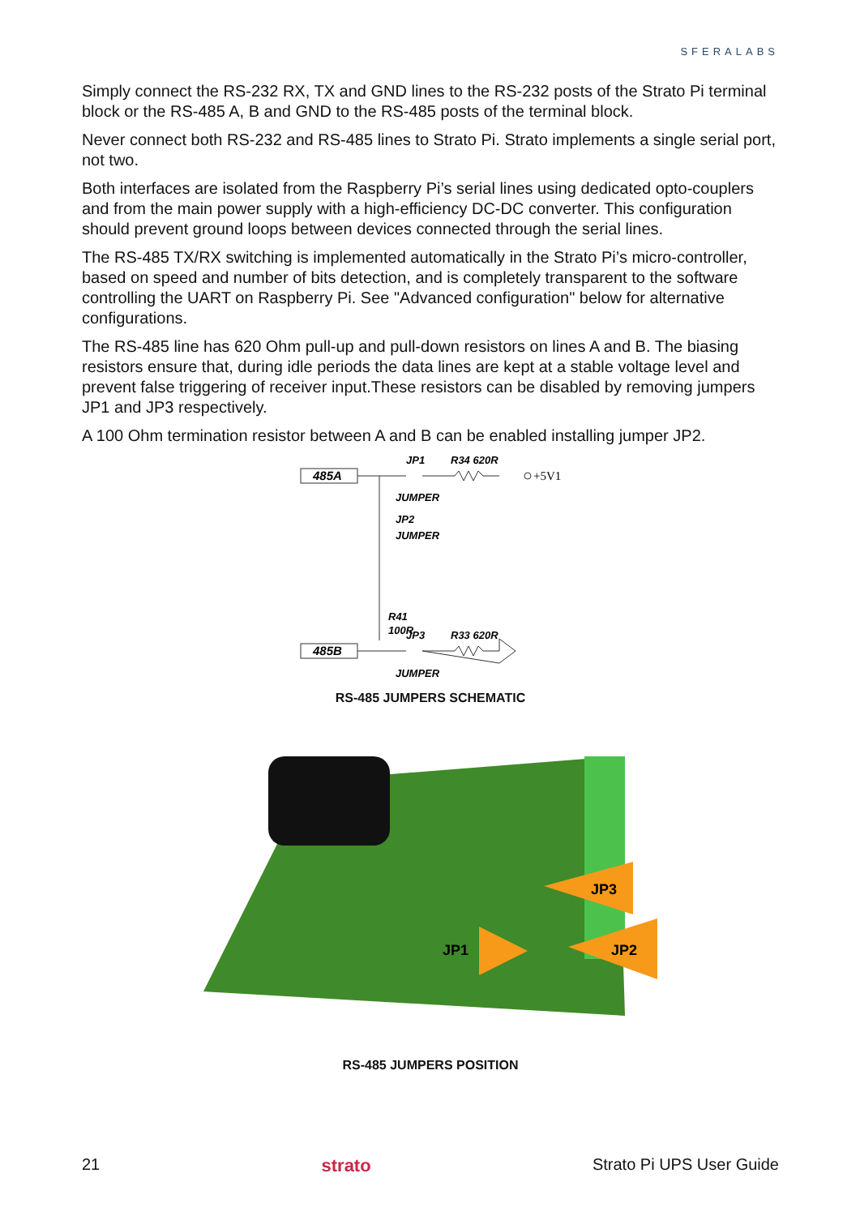SFERALABS
Simply connect the RS-232 RX, TX and GND lines to the RS-232 posts of the Strato Pi terminal block or the RS-485 A, B and GND to the RS-485 posts of the terminal block.
Never connect both RS-232 and RS-485 lines to Strato Pi. Strato implements a single serial port, not two.
Both interfaces are isolated from the Raspberry Pi’s serial lines using dedicated opto-couplers and from the main power supply with a high-efficiency DC-DC converter. This configuration should prevent ground loops between devices connected through the serial lines.
The RS-485 TX/RX switching is implemented automatically in the Strato Pi’s micro-controller, based on speed and number of bits detection, and is completely transparent to the software controlling the UART on Raspberry Pi. See "Advanced configuration" below for alternative configurations.
The RS-485 line has 620 Ohm pull-up and pull-down resistors on lines A and B. The biasing resistors ensure that, during idle periods the data lines are kept at a stable voltage level and prevent false triggering of receiver input.These resistors can be disabled by removing jumpers JP1 and JP3 respectively.
A 100 Ohm termination resistor between A and B can be enabled installing jumper JP2.
485A
485B
JP1
R34 620R
+5V1
JUMPER
JP2
JUMPER
R41
100R
JP3
R33 620R
JUMPER
RS-485 JUMPERS SCHEMATIC
JP1
JP3
JP2
RS-485 JUMPERS POSITION
21 strato Strato Pi UPS User Guide